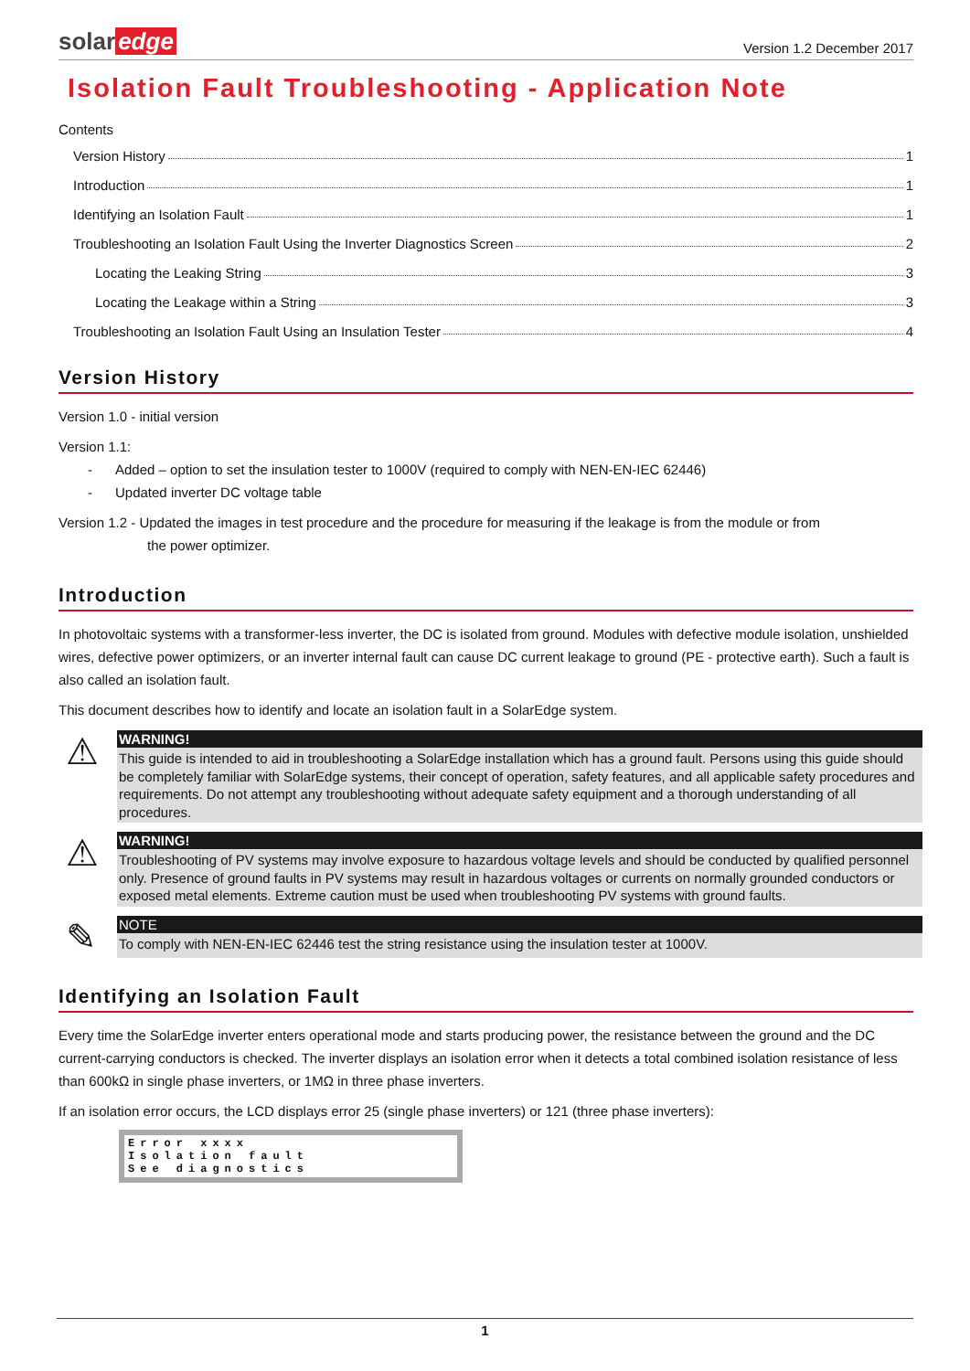solar edge
Version 1.2 December 2017
Isolation Fault Troubleshooting - Application Note
Contents
Version History 1
Introduction 1
Identifying an Isolation Fault 1
Troubleshooting an Isolation Fault Using the Inverter Diagnostics Screen 2
Locating the Leaking String 3
Locating the Leakage within a String 3
Troubleshooting an Isolation Fault Using an Insulation Tester 4
Version History
Version 1.0 - initial version
Version 1.1:
- Added – option to set the insulation tester to 1000V (required to comply with NEN-EN-IEC 62446)
- Updated inverter DC voltage table
Version 1.2 - Updated the images in test procedure and the procedure for measuring if the leakage is from the module or from
the power optimizer.
Introduction
In photovoltaic systems with a transformer-less inverter, the DC is isolated from ground. Modules with defective module isolation, unshielded wires, defective power optimizers, or an inverter internal fault can cause DC current leakage to ground (PE - protective earth). Such a fault is also called an isolation fault.
This document describes how to identify and locate an isolation fault in a SolarEdge system.
⚠
WARNING!
This guide is intended to aid in troubleshooting a SolarEdge installation which has a ground fault. Persons using this guide should be completely familiar with SolarEdge systems, their concept of operation, safety features, and all applicable safety procedures and requirements. Do not attempt any troubleshooting without adequate safety equipment and a thorough understanding of all procedures.
⚠
WARNING!
Troubleshooting of PV systems may involve exposure to hazardous voltage levels and should be conducted by qualified personnel only. Presence of ground faults in PV systems may result in hazardous voltages or currents on normally grounded conductors or exposed metal elements. Extreme caution must be used when troubleshooting PV systems with ground faults.
✎
NOTE
To comply with NEN-EN-IEC 62446 test the string resistance using the insulation tester at 1000V.
Identifying an Isolation Fault
Every time the SolarEdge inverter enters operational mode and starts producing power, the resistance between the ground and the DC current-carrying conductors is checked. The inverter displays an isolation error when it detects a total combined isolation resistance of less than 600kΩ in single phase inverters, or 1MΩ in three phase inverters.
If an isolation error occurs, the LCD displays error 25 (single phase inverters) or 121 (three phase inverters):
Error xxxx
Isolation fault
See diagnostics
1